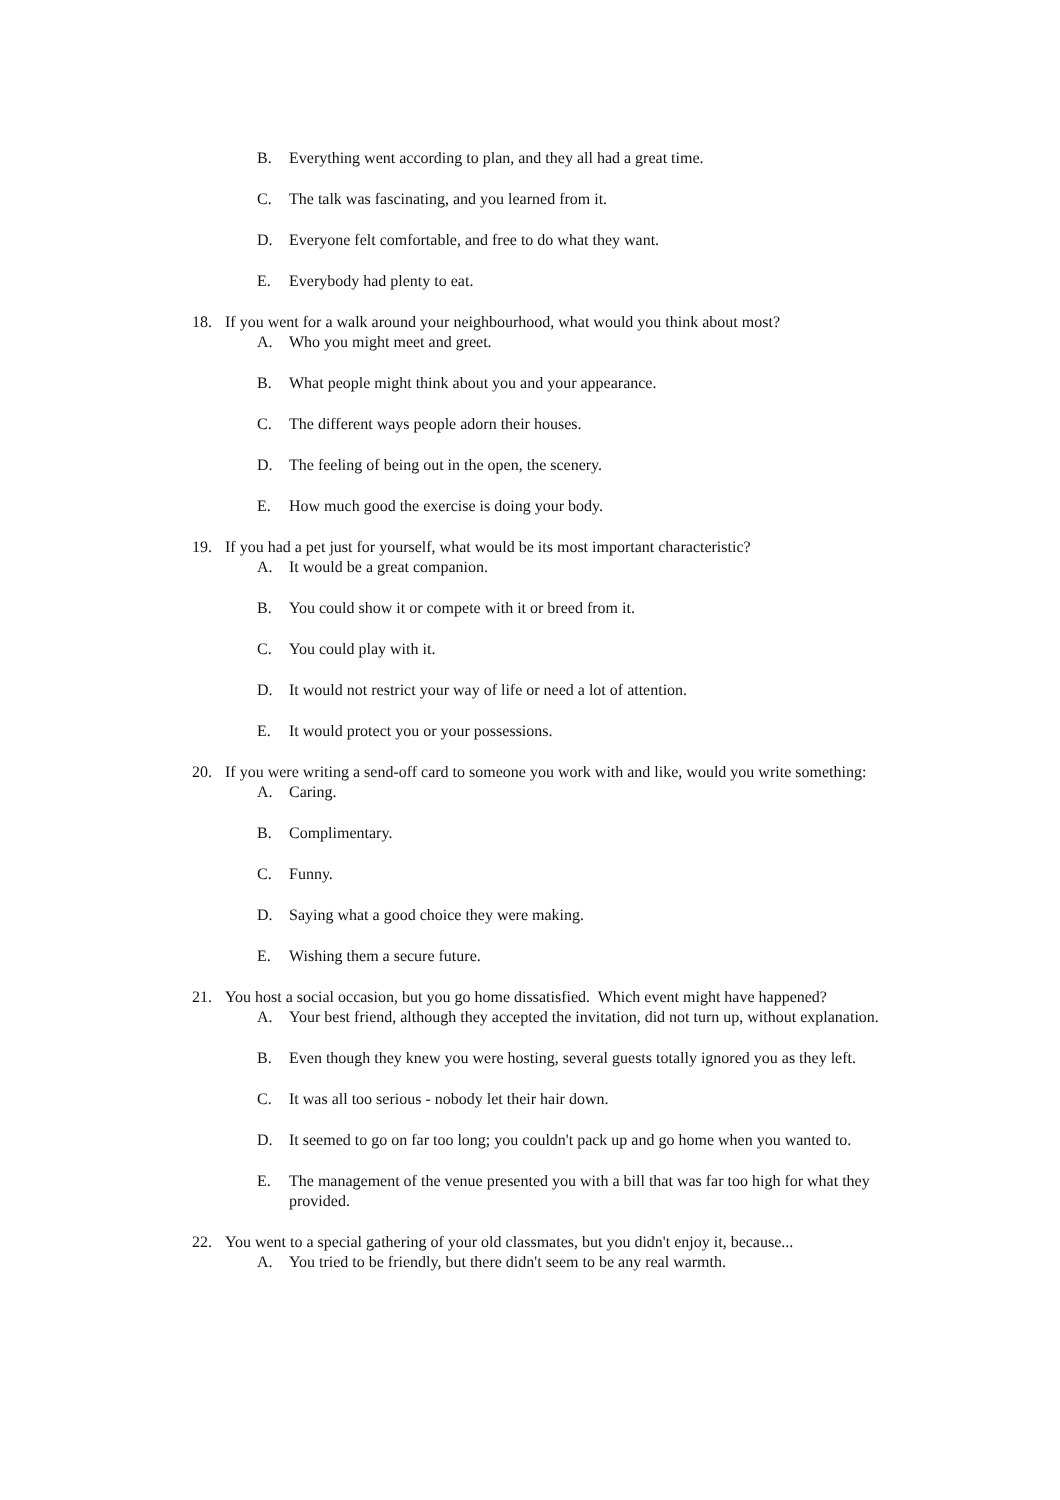B. Everything went according to plan, and they all had a great time.
C. The talk was fascinating, and you learned from it.
D. Everyone felt comfortable, and free to do what they want.
E. Everybody had plenty to eat.
18. If you went for a walk around your neighbourhood, what would you think about most?
A. Who you might meet and greet.
B. What people might think about you and your appearance.
C. The different ways people adorn their houses.
D. The feeling of being out in the open, the scenery.
E. How much good the exercise is doing your body.
19. If you had a pet just for yourself, what would be its most important characteristic?
A. It would be a great companion.
B. You could show it or compete with it or breed from it.
C. You could play with it.
D. It would not restrict your way of life or need a lot of attention.
E. It would protect you or your possessions.
20. If you were writing a send-off card to someone you work with and like, would you write something:
A. Caring.
B. Complimentary.
C. Funny.
D. Saying what a good choice they were making.
E. Wishing them a secure future.
21. You host a social occasion, but you go home dissatisfied. Which event might have happened?
A. Your best friend, although they accepted the invitation, did not turn up, without explanation.
B. Even though they knew you were hosting, several guests totally ignored you as they left.
C. It was all too serious - nobody let their hair down.
D. It seemed to go on far too long; you couldn't pack up and go home when you wanted to.
E. The management of the venue presented you with a bill that was far too high for what they provided.
22. You went to a special gathering of your old classmates, but you didn't enjoy it, because...
A. You tried to be friendly, but there didn't seem to be any real warmth.